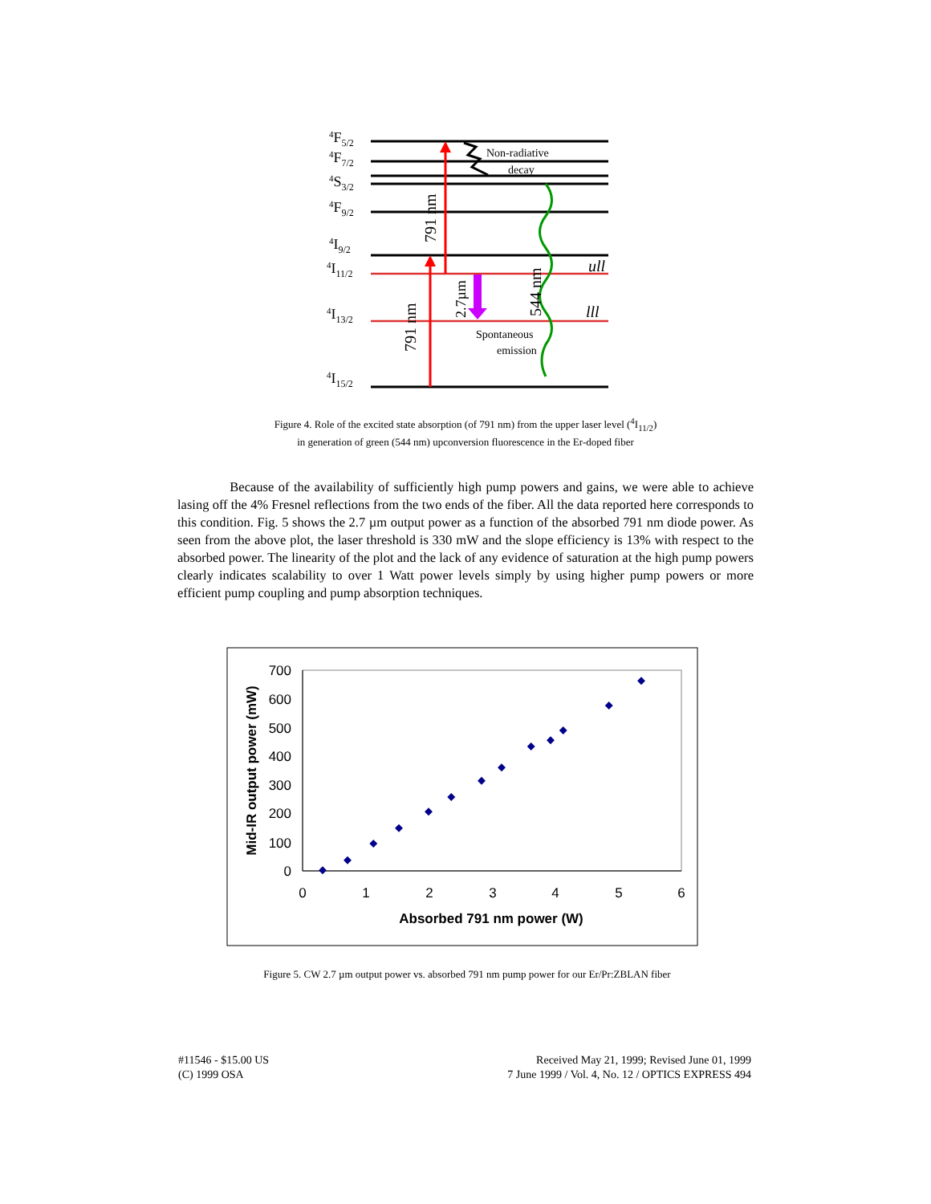4F5/2
4F7/2
4S3/2
4F9/2
4I9/2
4I11/2
4I13/2
4I15/2
791 nm
791 nm
2.7µm
544 nm
ull
lll
Non-radiative
decay
Spontaneous
emission
Figure 4. Role of the excited state absorption (of 791 nm) from the upper laser level (<sup>4</sup>I<sub>11/2</sub>)
in generation of green (544 nm) upconversion fluorescence in the Er-doped fiber
Because of the availability of sufficiently high pump powers and gains, we were able to achieve lasing off the 4% Fresnel reflections from the two ends of the fiber. All the data reported here corresponds to this condition. Fig. 5 shows the 2.7 µm output power as a function of the absorbed 791 nm diode power. As seen from the above plot, the laser threshold is 330 mW and the slope efficiency is 13% with respect to the absorbed power. The linearity of the plot and the lack of any evidence of saturation at the high pump powers clearly indicates scalability to over 1 Watt power levels simply by using higher pump powers or more efficient pump coupling and pump absorption techniques.
700
600
500
400
300
200
100
0
0
1
2
3
4
5
6
Absorbed 791 nm power (W)
Mid-IR output power (mW)
Figure 5. CW 2.7 µm output power vs. absorbed 791 nm pump power for our Er/Pr:ZBLAN fiber
#11546 - $15.00 US
(C) 1999 OSA
Received May 21, 1999; Revised June 01, 1999
7 June 1999 / Vol. 4, No. 12 / OPTICS EXPRESS 494